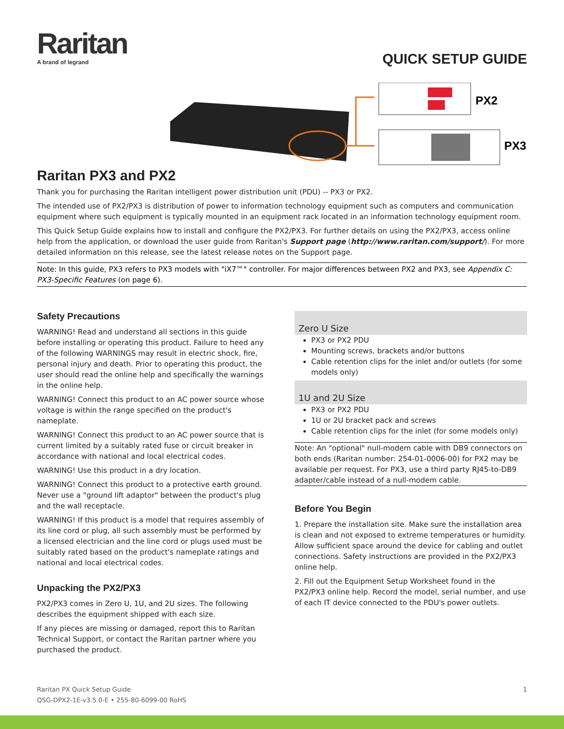Raritan
A brand of legrand
QUICK SETUP GUIDE
PX2
PX3
Raritan PX3 and PX2
Thank you for purchasing the Raritan intelligent power distribution unit (PDU) -- PX3 or PX2.
The intended use of PX2/PX3 is distribution of power to information technology equipment such as computers and communication equipment where such equipment is typically mounted in an equipment rack located in an information technology equipment room.
This Quick Setup Guide explains how to install and configure the PX2/PX3. For further details on using the PX2/PX3, access online help from the application, or download the user guide from Raritan's Support page (http://www.raritan.com/support/). For more detailed information on this release, see the latest release notes on the Support page.
Note: In this guide, PX3 refers to PX3 models with "iX7™" controller. For major differences between PX2 and PX3, see Appendix C: PX3-Specific Features (on page 6).
Safety Precautions
WARNING! Read and understand all sections in this guide before installing or operating this product. Failure to heed any of the following WARNINGS may result in electric shock, fire, personal injury and death. Prior to operating this product, the user should read the online help and specifically the warnings in the online help.
WARNING! Connect this product to an AC power source whose voltage is within the range specified on the product's nameplate.
WARNING! Connect this product to an AC power source that is current limited by a suitably rated fuse or circuit breaker in accordance with national and local electrical codes.
WARNING! Use this product in a dry location.
WARNING! Connect this product to a protective earth ground. Never use a "ground lift adaptor" between the product's plug and the wall receptacle.
WARNING! If this product is a model that requires assembly of its line cord or plug, all such assembly must be performed by a licensed electrician and the line cord or plugs used must be suitably rated based on the product's nameplate ratings and national and local electrical codes.
Unpacking the PX2/PX3
PX2/PX3 comes in Zero U, 1U, and 2U sizes. The following describes the equipment shipped with each size.
If any pieces are missing or damaged, report this to Raritan Technical Support, or contact the Raritan partner where you purchased the product.
Zero U Size
PX3 or PX2 PDU
Mounting screws, brackets and/or buttons
Cable retention clips for the inlet and/or outlets (for some models only)
1U and 2U Size
PX3 or PX2 PDU
1U or 2U bracket pack and screws
Cable retention clips for the inlet (for some models only)
Note: An "optional" null-modem cable with DB9 connectors on both ends (Raritan number: 254-01-0006-00) for PX2 may be available per request. For PX3, use a third party RJ45-to-DB9 adapter/cable instead of a null-modem cable.
Before You Begin
1. Prepare the installation site. Make sure the installation area is clean and not exposed to extreme temperatures or humidity. Allow sufficient space around the device for cabling and outlet connections. Safety instructions are provided in the PX2/PX3 online help.
2. Fill out the Equipment Setup Worksheet found in the PX2/PX3 online help. Record the model, serial number, and use of each IT device connected to the PDU's power outlets.
1 Raritan PX Quick Setup Guide
QSG-DPX2-1E-v3.5.0-E • 255-80-6099-00 RoHS